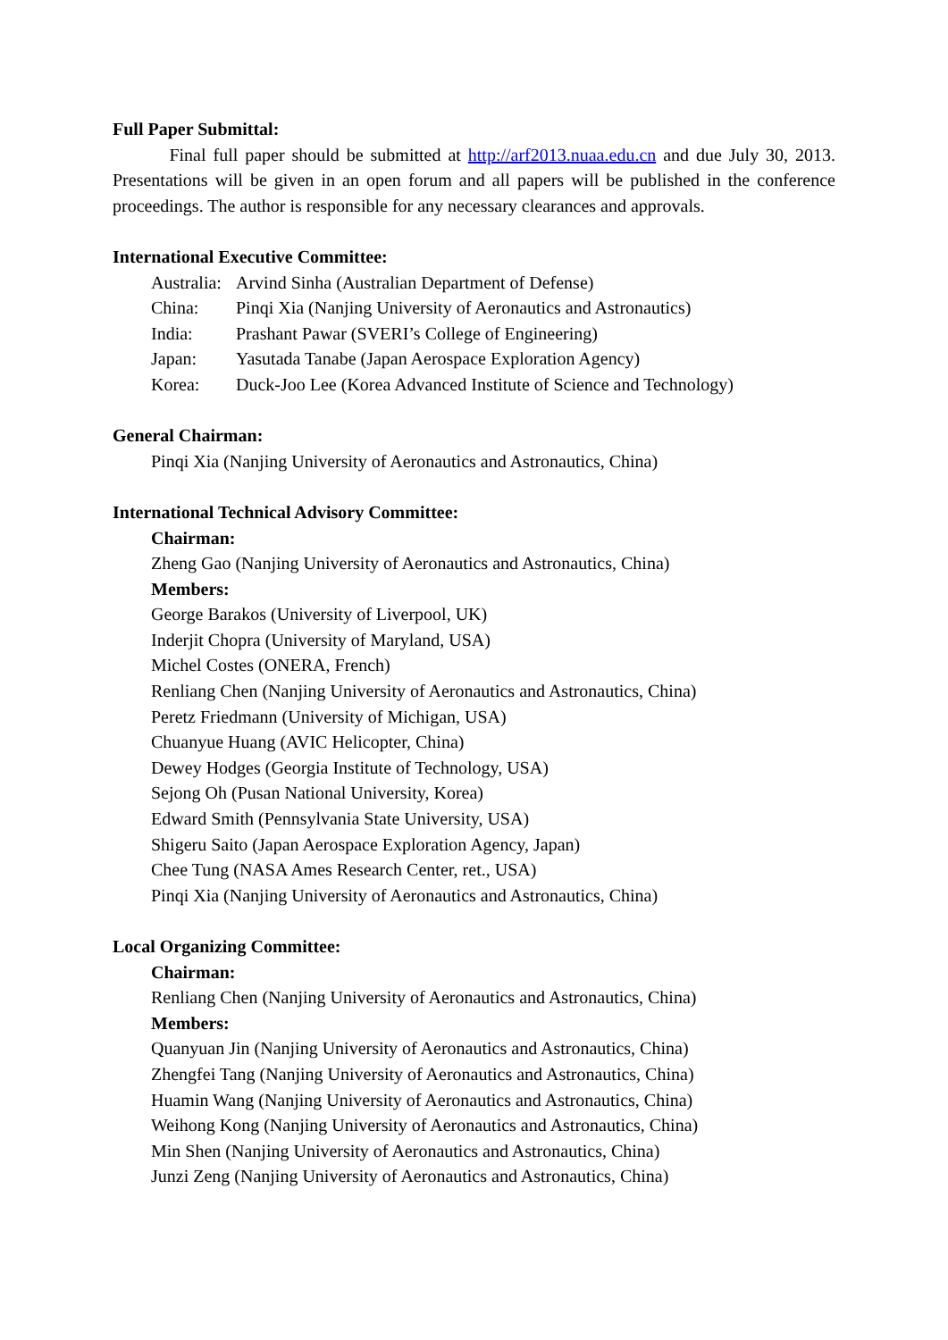Full Paper Submittal:
Final full paper should be submitted at http://arf2013.nuaa.edu.cn and due July 30, 2013. Presentations will be given in an open forum and all papers will be published in the conference proceedings. The author is responsible for any necessary clearances and approvals.
International Executive Committee:
Australia: Arvind Sinha (Australian Department of Defense)
China: Pinqi Xia (Nanjing University of Aeronautics and Astronautics)
India: Prashant Pawar (SVERI’s College of Engineering)
Japan: Yasutada Tanabe (Japan Aerospace Exploration Agency)
Korea: Duck-Joo Lee (Korea Advanced Institute of Science and Technology)
General Chairman:
Pinqi Xia (Nanjing University of Aeronautics and Astronautics, China)
International Technical Advisory Committee:
Chairman:
Zheng Gao (Nanjing University of Aeronautics and Astronautics, China)
Members:
George Barakos (University of Liverpool, UK)
Inderjit Chopra (University of Maryland, USA)
Michel Costes (ONERA, French)
Renliang Chen (Nanjing University of Aeronautics and Astronautics, China)
Peretz Friedmann (University of Michigan, USA)
Chuanyue Huang (AVIC Helicopter, China)
Dewey Hodges (Georgia Institute of Technology, USA)
Sejong Oh (Pusan National University, Korea)
Edward Smith (Pennsylvania State University, USA)
Shigeru Saito (Japan Aerospace Exploration Agency, Japan)
Chee Tung (NASA Ames Research Center, ret., USA)
Pinqi Xia (Nanjing University of Aeronautics and Astronautics, China)
Local Organizing Committee:
Chairman:
Renliang Chen (Nanjing University of Aeronautics and Astronautics, China)
Members:
Quanyuan Jin (Nanjing University of Aeronautics and Astronautics, China)
Zhengfei Tang (Nanjing University of Aeronautics and Astronautics, China)
Huamin Wang (Nanjing University of Aeronautics and Astronautics, China)
Weihong Kong (Nanjing University of Aeronautics and Astronautics, China)
Min Shen (Nanjing University of Aeronautics and Astronautics, China)
Junzi Zeng (Nanjing University of Aeronautics and Astronautics, China)